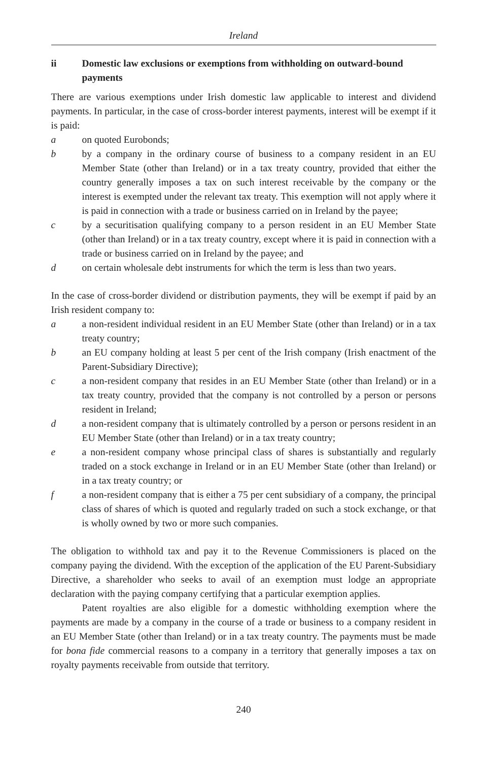Ireland
ii Domestic law exclusions or exemptions from withholding on outward-bound payments
There are various exemptions under Irish domestic law applicable to interest and dividend payments. In particular, in the case of cross-border interest payments, interest will be exempt if it is paid:
a on quoted Eurobonds;
b by a company in the ordinary course of business to a company resident in an EU Member State (other than Ireland) or in a tax treaty country, provided that either the country generally imposes a tax on such interest receivable by the company or the interest is exempted under the relevant tax treaty. This exemption will not apply where it is paid in connection with a trade or business carried on in Ireland by the payee;
c by a securitisation qualifying company to a person resident in an EU Member State (other than Ireland) or in a tax treaty country, except where it is paid in connection with a trade or business carried on in Ireland by the payee; and
d on certain wholesale debt instruments for which the term is less than two years.
In the case of cross-border dividend or distribution payments, they will be exempt if paid by an Irish resident company to:
a a non-resident individual resident in an EU Member State (other than Ireland) or in a tax treaty country;
b an EU company holding at least 5 per cent of the Irish company (Irish enactment of the Parent-Subsidiary Directive);
c a non-resident company that resides in an EU Member State (other than Ireland) or in a tax treaty country, provided that the company is not controlled by a person or persons resident in Ireland;
d a non-resident company that is ultimately controlled by a person or persons resident in an EU Member State (other than Ireland) or in a tax treaty country;
e a non-resident company whose principal class of shares is substantially and regularly traded on a stock exchange in Ireland or in an EU Member State (other than Ireland) or in a tax treaty country; or
f a non-resident company that is either a 75 per cent subsidiary of a company, the principal class of shares of which is quoted and regularly traded on such a stock exchange, or that is wholly owned by two or more such companies.
The obligation to withhold tax and pay it to the Revenue Commissioners is placed on the company paying the dividend. With the exception of the application of the EU Parent-Subsidiary Directive, a shareholder who seeks to avail of an exemption must lodge an appropriate declaration with the paying company certifying that a particular exemption applies.
Patent royalties are also eligible for a domestic withholding exemption where the payments are made by a company in the course of a trade or business to a company resident in an EU Member State (other than Ireland) or in a tax treaty country. The payments must be made for bona fide commercial reasons to a company in a territory that generally imposes a tax on royalty payments receivable from outside that territory.
240